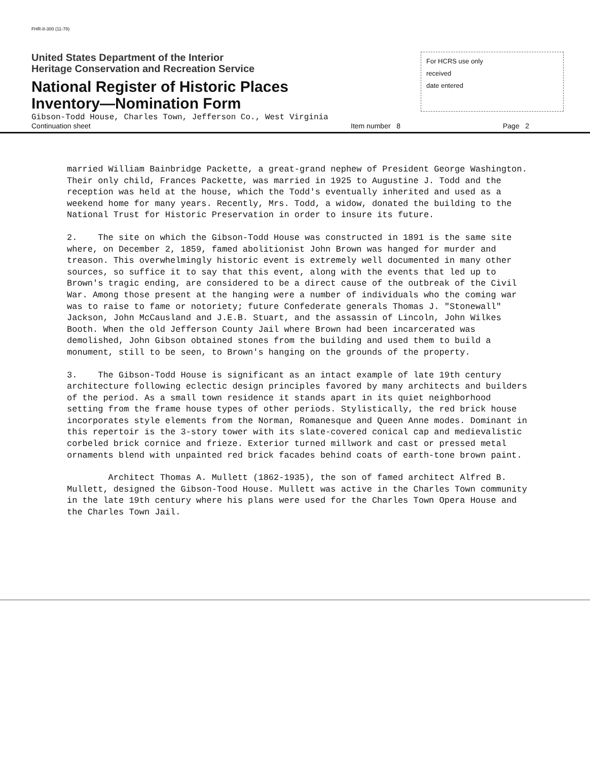FHR-8-300 (11-78)
United States Department of the Interior
Heritage Conservation and Recreation Service
National Register of Historic Places
Inventory—Nomination Form
For HCRS use only
received
date entered
Gibson-Todd House, Charles Town, Jefferson Co., West Virginia
Continuation sheet
Item number 8
Page 2
married William Bainbridge Packette, a great-grand nephew of President George Washington. Their only child, Frances Packette, was married in 1925 to Augustine J. Todd and the reception was held at the house, which the Todd's eventually inherited and used as a weekend home for many years. Recently, Mrs. Todd, a widow, donated the building to the National Trust for Historic Preservation in order to insure its future.
2. The site on which the Gibson-Todd House was constructed in 1891 is the same site where, on December 2, 1859, famed abolitionist John Brown was hanged for murder and treason. This overwhelmingly historic event is extremely well documented in many other sources, so suffice it to say that this event, along with the events that led up to Brown's tragic ending, are considered to be a direct cause of the outbreak of the Civil War. Among those present at the hanging were a number of individuals who the coming war was to raise to fame or notoriety; future Confederate generals Thomas J. "Stonewall" Jackson, John McCausland and J.E.B. Stuart, and the assassin of Lincoln, John Wilkes Booth. When the old Jefferson County Jail where Brown had been incarcerated was demolished, John Gibson obtained stones from the building and used them to build a monument, still to be seen, to Brown's hanging on the grounds of the property.
3. The Gibson-Todd House is significant as an intact example of late 19th century architecture following eclectic design principles favored by many architects and builders of the period. As a small town residence it stands apart in its quiet neighborhood setting from the frame house types of other periods. Stylistically, the red brick house incorporates style elements from the Norman, Romanesque and Queen Anne modes. Dominant in this repertoir is the 3-story tower with its slate-covered conical cap and medievalistic corbeled brick cornice and frieze. Exterior turned millwork and cast or pressed metal ornaments blend with unpainted red brick facades behind coats of earth-tone brown paint.
Architect Thomas A. Mullett (1862-1935), the son of famed architect Alfred B. Mullett, designed the Gibson-Tood House. Mullett was active in the Charles Town community in the late 19th century where his plans were used for the Charles Town Opera House and the Charles Town Jail.